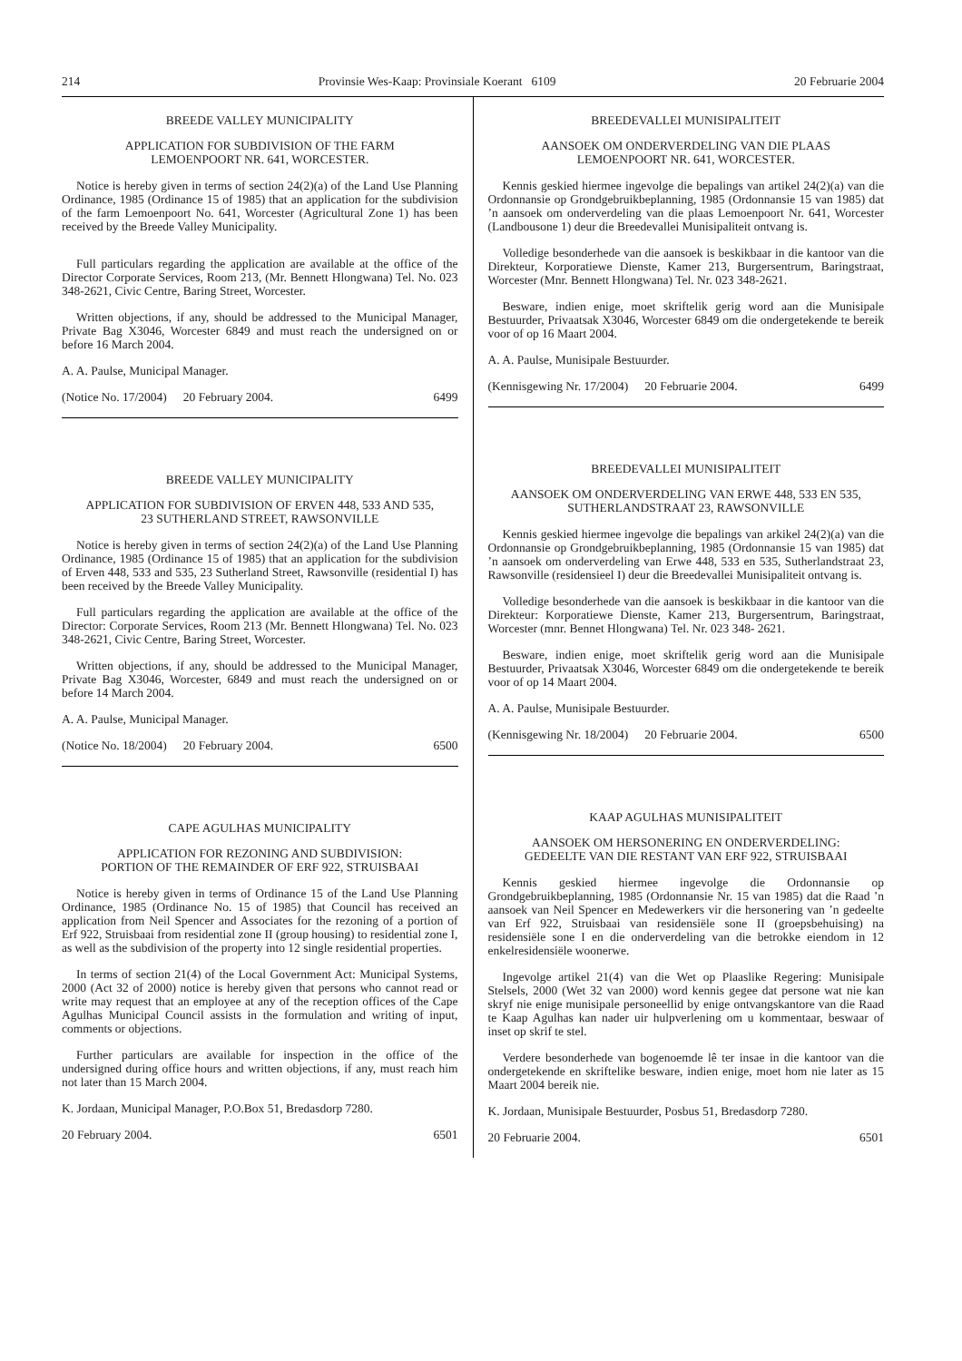214 Provinsie Wes-Kaap: Provinsiale Koerant 6109 20 Februarie 2004
BREEDE VALLEY MUNICIPALITY
APPLICATION FOR SUBDIVISION OF THE FARM
LEMOENPOORT NR. 641, WORCESTER.
Notice is hereby given in terms of section 24(2)(a) of the Land Use Planning Ordinance, 1985 (Ordinance 15 of 1985) that an application for the subdivision of the farm Lemoenpoort No. 641, Worcester (Agricultural Zone 1) has been received by the Breede Valley Municipality.
Full particulars regarding the application are available at the office of the Director Corporate Services, Room 213, (Mr. Bennett Hlongwana) Tel. No. 023 348-2621, Civic Centre, Baring Street, Worcester.
Written objections, if any, should be addressed to the Municipal Manager, Private Bag X3046, Worcester 6849 and must reach the undersigned on or before 16 March 2004.
A. A. Paulse, Municipal Manager.
(Notice No. 17/2004) 20 February 2004. 6499
BREEDE VALLEY MUNICIPALITY
APPLICATION FOR SUBDIVISION OF ERVEN 448, 533 AND 535,
23 SUTHERLAND STREET, RAWSONVILLE
Notice is hereby given in terms of section 24(2)(a) of the Land Use Planning Ordinance, 1985 (Ordinance 15 of 1985) that an application for the subdivision of Erven 448, 533 and 535, 23 Sutherland Street, Rawsonville (residential I) has been received by the Breede Valley Municipality.
Full particulars regarding the application are available at the office of the Director: Corporate Services, Room 213 (Mr. Bennett Hlongwana) Tel. No. 023 348-2621, Civic Centre, Baring Street, Worcester.
Written objections, if any, should be addressed to the Municipal Manager, Private Bag X3046, Worcester, 6849 and must reach the undersigned on or before 14 March 2004.
A. A. Paulse, Municipal Manager.
(Notice No. 18/2004) 20 February 2004. 6500
CAPE AGULHAS MUNICIPALITY
APPLICATION FOR REZONING AND SUBDIVISION:
PORTION OF THE REMAINDER OF ERF 922, STRUISBAAI
Notice is hereby given in terms of Ordinance 15 of the Land Use Planning Ordinance, 1985 (Ordinance No. 15 of 1985) that Council has received an application from Neil Spencer and Associates for the rezoning of a portion of Erf 922, Struisbaai from residential zone II (group housing) to residential zone I, as well as the subdivision of the property into 12 single residential properties.
In terms of section 21(4) of the Local Government Act: Municipal Systems, 2000 (Act 32 of 2000) notice is hereby given that persons who cannot read or write may request that an employee at any of the reception offices of the Cape Agulhas Municipal Council assists in the formulation and writing of input, comments or objections.
Further particulars are available for inspection in the office of the undersigned during office hours and written objections, if any, must reach him not later than 15 March 2004.
K. Jordaan, Municipal Manager, P.O.Box 51, Bredasdorp 7280.
20 February 2004. 6501
BREEDEVALLEI MUNISIPALITEIT
AANSOEK OM ONDERVERDELING VAN DIE PLAAS
LEMOENPOORT NR. 641, WORCESTER.
Kennis geskied hiermee ingevolge die bepalings van artikel 24(2)(a) van die Ordonnansie op Grondgebruikbeplanning, 1985 (Ordonnansie 15 van 1985) dat ’n aansoek om onderverdeling van die plaas Lemoenpoort Nr. 641, Worcester (Landbousone 1) deur die Breedevallei Munisipaliteit ontvang is.
Volledige besonderhede van die aansoek is beskikbaar in die kantoor van die Direkteur, Korporatiewe Dienste, Kamer 213, Burgersentrum, Baringstraat, Worcester (Mnr. Bennett Hlongwana) Tel. Nr. 023 348-2621.
Besware, indien enige, moet skriftelik gerig word aan die Munisipale Bestuurder, Privaatsak X3046, Worcester 6849 om die ondergetekende te bereik voor of op 16 Maart 2004.
A. A. Paulse, Munisipale Bestuurder.
(Kennisgewing Nr. 17/2004) 20 Februarie 2004. 6499
BREEDEVALLEI MUNISIPALITEIT
AANSOEK OM ONDERVERDELING VAN ERWE 448, 533 EN 535,
SUTHERLANDSTRAAT 23, RAWSONVILLE
Kennis geskied hiermee ingevolge die bepalings van arkikel 24(2)(a) van die Ordonnansie op Grondgebruikbeplanning, 1985 (Ordonnansie 15 van 1985) dat ’n aansoek om onderverdeling van Erwe 448, 533 en 535, Sutherlandstraat 23, Rawsonville (residensieel I) deur die Breedevallei Munisipaliteit ontvang is.
Volledige besonderhede van die aansoek is beskikbaar in die kantoor van die Direkteur: Korporatiewe Dienste, Kamer 213, Burgersentrum, Baringstraat, Worcester (mnr. Bennet Hlongwana) Tel. Nr. 023 348- 2621.
Besware, indien enige, moet skriftelik gerig word aan die Munisipale Bestuurder, Privaatsak X3046, Worcester 6849 om die ondergetekende te bereik voor of op 14 Maart 2004.
A. A. Paulse, Munisipale Bestuurder.
(Kennisgewing Nr. 18/2004) 20 Februarie 2004. 6500
KAAP AGULHAS MUNISIPALITEIT
AANSOEK OM HERSONERING EN ONDERVERDELING:
GEDEELTE VAN DIE RESTANT VAN ERF 922, STRUISBAAI
Kennis geskied hiermee ingevolge die Ordonnansie op Grondgebruikbeplanning, 1985 (Ordonnansie Nr. 15 van 1985) dat die Raad ’n aansoek van Neil Spencer en Medewerkers vir die hersonering van ’n gedeelte van Erf 922, Struisbaai van residensiële sone II (groepsbehuising) na residensiële sone I en die onderverdeling van die betrokke eiendom in 12 enkelresidensiële woonerwe.
Ingevolge artikel 21(4) van die Wet op Plaaslike Regering: Munisipale Stelsels, 2000 (Wet 32 van 2000) word kennis gegee dat persone wat nie kan skryf nie enige munisipale personeellid by enige ontvangskantore van die Raad te Kaap Agulhas kan nader uir hulpverlening om u kommentaar, beswaar of inset op skrif te stel.
Verdere besonderhede van bogenoemde lê ter insae in die kantoor van die ondergetekende en skriftelike besware, indien enige, moet hom nie later as 15 Maart 2004 bereik nie.
K. Jordaan, Munisipale Bestuurder, Posbus 51, Bredasdorp 7280.
20 Februarie 2004. 6501